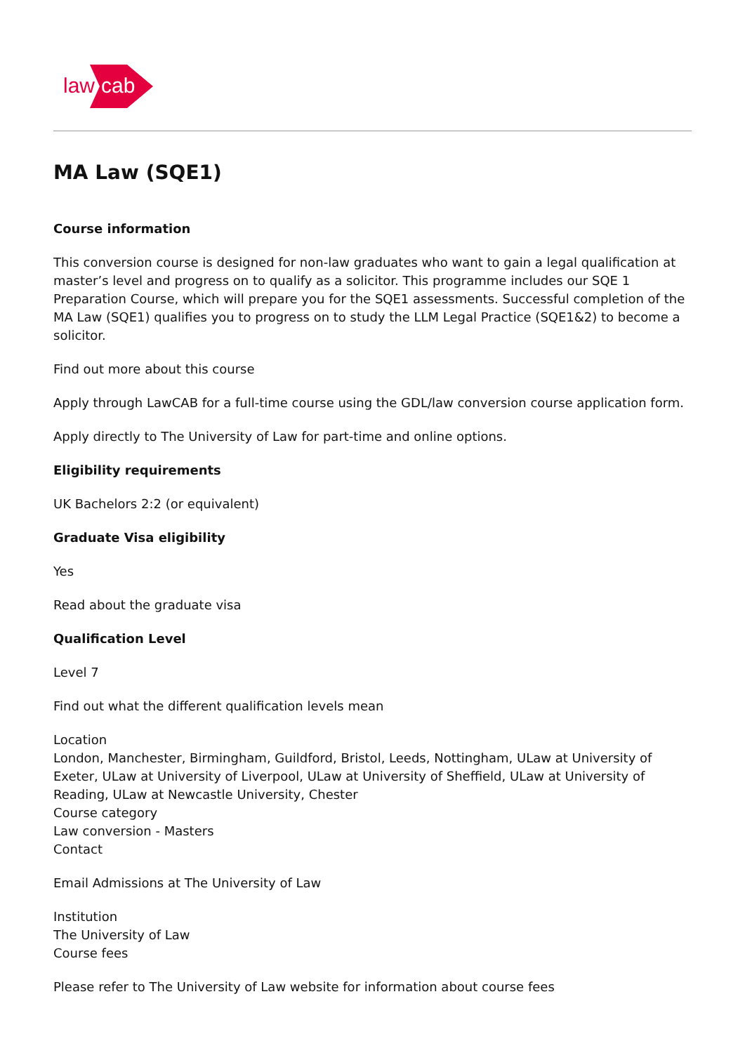law
cab
MA Law (SQE1)
Course information
This conversion course is designed for non-law graduates who want to gain a legal qualification at master’s level and progress on to qualify as a solicitor. This programme includes our SQE 1 Preparation Course, which will prepare you for the SQE1 assessments. Successful completion of the MA Law (SQE1) qualifies you to progress on to study the LLM Legal Practice (SQE1&2) to become a solicitor.
Find out more about this course
Apply through LawCAB for a full-time course using the GDL/law conversion course application form.
Apply directly to The University of Law for part-time and online options.
Eligibility requirements
UK Bachelors 2:2 (or equivalent)
Graduate Visa eligibility
Yes
Read about the graduate visa
Qualification Level
Level 7
Find out what the different qualification levels mean
Location
London, Manchester, Birmingham, Guildford, Bristol, Leeds, Nottingham, ULaw at University of Exeter, ULaw at University of Liverpool, ULaw at University of Sheffield, ULaw at University of Reading, ULaw at Newcastle University, Chester
Course category
Law conversion - Masters
Contact
Email Admissions at The University of Law
Institution
The University of Law
Course fees
Please refer to The University of Law website for information about course fees